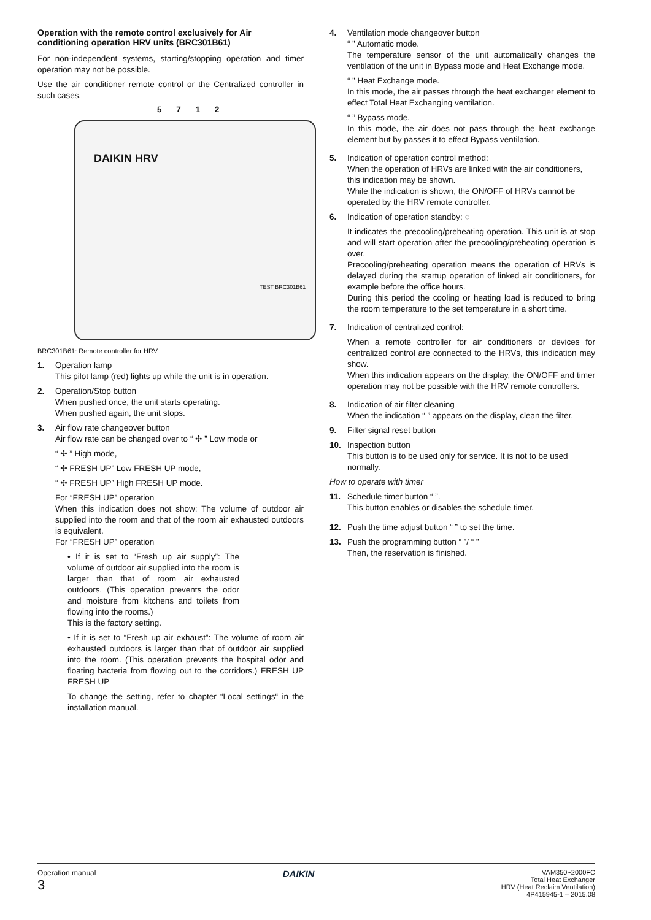Operation with the remote control exclusively for Air conditioning operation HRV units (BRC301B61)
For non-independent systems, starting/stopping operation and timer operation may not be possible.
Use the air conditioner remote control or the Centralized controller in such cases.
5 7 1 2
DAIKIN HRV
TEST BRC301B61
BRC301B61: Remote controller for HRV
1. Operation lamp
This pilot lamp (red) lights up while the unit is in operation.
2. Operation/Stop button
When pushed once, the unit starts operating.
When pushed again, the unit stops.
3. Air flow rate changeover button
Air flow rate can be changed over to “ ✣ ” Low mode or
“ ✣ ” High mode,
“ ✣ FRESH UP” Low FRESH UP mode,
“ ✣ FRESH UP” High FRESH UP mode.
For “FRESH UP” operation
When this indication does not show: The volume of outdoor air supplied into the room and that of the room air exhausted outdoors is equivalent.
For “FRESH UP” operation
• If it is set to “Fresh up air supply”: The volume of outdoor air supplied into the room is larger than that of room air exhausted outdoors. (This operation prevents the odor and moisture from kitchens and toilets from flowing into the rooms.)
This is the factory setting.
• If it is set to “Fresh up air exhaust”: The volume of room air exhausted outdoors is larger than that of outdoor air supplied into the room. (This operation prevents the hospital odor and floating bacteria from flowing out to the corridors.) FRESH UP FRESH UP
To change the setting, refer to chapter “Local settings“ in the installation manual.
4. Ventilation mode changeover button
“ ” Automatic mode.
The temperature sensor of the unit automatically changes the ventilation of the unit in Bypass mode and Heat Exchange mode.
“ ” Heat Exchange mode.
In this mode, the air passes through the heat exchanger element to effect Total Heat Exchanging ventilation.
“ ” Bypass mode.
In this mode, the air does not pass through the heat exchange element but by passes it to effect Bypass ventilation.
5. Indication of operation control method:
When the operation of HRVs are linked with the air conditioners, this indication may be shown.
While the indication is shown, the ON/OFF of HRVs cannot be operated by the HRV remote controller.
6.
Indication of operation standby: ◌
It indicates the precooling/preheating operation. This unit is at stop and will start operation after the precooling/preheating operation is over.
Precooling/preheating operation means the operation of HRVs is delayed during the startup operation of linked air conditioners, for example before the office hours.
During this period the cooling or heating load is reduced to bring the room temperature to the set temperature in a short time.
7.
Indication of centralized control:
When a remote controller for air conditioners or devices for centralized control are connected to the HRVs, this indication may show.
When this indication appears on the display, the ON/OFF and timer operation may not be possible with the HRV remote controllers.
8. Indication of air filter cleaning
When the indication “ ” appears on the display, clean the filter.
9. Filter signal reset button
10. Inspection button
This button is to be used only for service. It is not to be used normally.
How to operate with timer
11. Schedule timer button “ ”.
This button enables or disables the schedule timer.
12. Push the time adjust button “ ” to set the time.
13. Push the programming button “ ”/ “ ”
Then, the reservation is finished.
Operation manual
3
DAIKIN
VAM350~2000FC
Total Heat Exchanger
HRV (Heat Reclaim Ventilation)
4P415945-1 – 2015.08